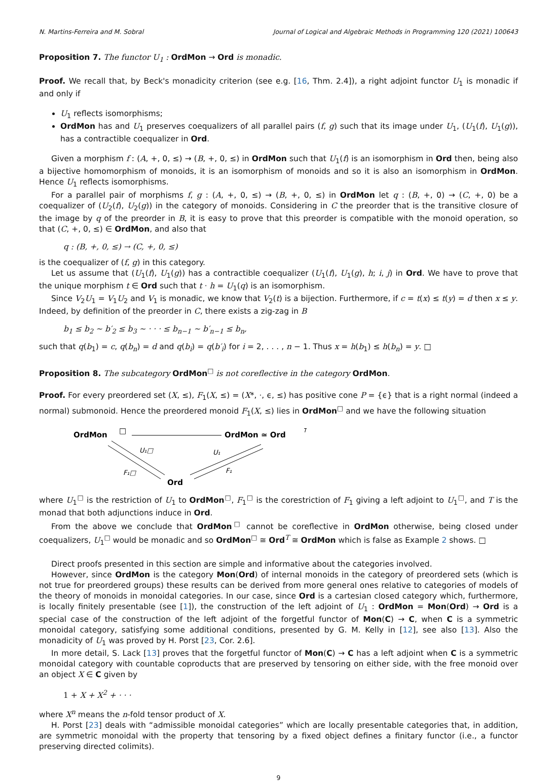N. Martins-Ferreira and M. Sobral Journal of Logical and Algebraic Methods in Programming 120 (2021) 100643
Proposition 7. The functor U<sub>1</sub> : OrdMon → Ord is monadic.
Proof. We recall that, by Beck's monadicity criterion (see e.g. [16, Thm. 2.4]), a right adjoint functor U<sub>1</sub> is monadic if and only if
U<sub>1</sub> reflects isomorphisms;
OrdMon has and U<sub>1</sub> preserves coequalizers of all parallel pairs (f, g) such that its image under U<sub>1</sub>, (U<sub>1</sub>(f), U<sub>1</sub>(g)), has a contractible coequalizer in Ord.
Given a morphism f : (A, +, 0, ≤) → (B, +, 0, ≤) in OrdMon such that U<sub>1</sub>(f) is an isomorphism in Ord then, being also a bijective homomorphism of monoids, it is an isomorphism of monoids and so it is also an isomorphism in OrdMon. Hence U<sub>1</sub> reflects isomorphisms.
For a parallel pair of morphisms f, g : (A, +, 0, ≤) → (B, +, 0, ≤) in OrdMon let q : (B, +, 0) → (C, +, 0) be a coequalizer of (U<sub>2</sub>(f), U<sub>2</sub>(g)) in the category of monoids. Considering in C the preorder that is the transitive closure of the image by q of the preorder in B, it is easy to prove that this preorder is compatible with the monoid operation, so that (C, +, 0, ≤) ∈ OrdMon, and also that
q : (B, +, 0, ≤) → (C, +, 0, ≤)
is the coequalizer of (f, g) in this category.
Let us assume that (U<sub>1</sub>(f), U<sub>1</sub>(g)) has a contractible coequalizer (U<sub>1</sub>(f), U<sub>1</sub>(g), h; i, j) in Ord. We have to prove that the unique morphism t ∈ Ord such that t · h = U<sub>1</sub>(q) is an isomorphism.
Since V<sub>2</sub>U<sub>1</sub> = V<sub>1</sub>U<sub>2</sub> and V<sub>1</sub> is monadic, we know that V<sub>2</sub>(t) is a bijection. Furthermore, if c = t(x) ≤ t(y) = d then x ≤ y. Indeed, by definition of the preorder in C, there exists a zig-zag in B
b<sub>1</sub> ≤ b<sub>2</sub> ∼ b′<sub>2</sub> ≤ b<sub>3</sub> ∼ · · · ≤ b<sub>n−1</sub> ∼ b′<sub>n−1</sub> ≤ b<sub>n</sub>,
such that q(b<sub>1</sub>) = c, q(b<sub>n</sub>) = d and q(b<sub>i</sub>) = q(b′<sub>i</sub>) for i = 2, . . . , n − 1. Thus x = h(b<sub>1</sub>) ≤ h(b<sub>n</sub>) = y. □
Proposition 8. The subcategory OrdMon<sup>□</sup> is not coreflective in the category OrdMon.
Proof. For every preordered set (X, ≤), F<sub>1</sub>(X, ≤) = (X*, ·, ϵ, ≤) has positive cone P = {ϵ} that is a right normal (indeed a normal) submonoid. Hence the preordered monoid F<sub>1</sub>(X, ≤) lies in OrdMon<sup>□</sup> and we have the following situation
OrdMon
□
OrdMon ≃ Ord
T
Ord
U₁□
U₁
F₁□
F₁
where U<sub>1</sub><sup>□</sup> is the restriction of U<sub>1</sub> to OrdMon<sup>□</sup>, F<sub>1</sub><sup>□</sup> is the corestriction of F<sub>1</sub> giving a left adjoint to U<sub>1</sub><sup>□</sup>, and T is the monad that both adjunctions induce in Ord.
From the above we conclude that OrdMon<sup>□</sup> cannot be coreflective in OrdMon otherwise, being closed under coequalizers, U<sub>1</sub><sup>□</sup> would be monadic and so OrdMon<sup>□</sup> ≅ Ord<sup>T</sup> ≅ OrdMon which is false as Example 2 shows. □
Direct proofs presented in this section are simple and informative about the categories involved.
However, since OrdMon is the category Mon(Ord) of internal monoids in the category of preordered sets (which is not true for preordered groups) these results can be derived from more general ones relative to categories of models of the theory of monoids in monoidal categories. In our case, since Ord is a cartesian closed category which, furthermore, is locally finitely presentable (see [1]), the construction of the left adjoint of U<sub>1</sub> : OrdMon = Mon(Ord) → Ord is a special case of the construction of the left adjoint of the forgetful functor of Mon(C) → C, when C is a symmetric monoidal category, satisfying some additional conditions, presented by G. M. Kelly in [12], see also [13]. Also the monadicity of U<sub>1</sub> was proved by H. Porst [23, Cor. 2.6].
In more detail, S. Lack [13] proves that the forgetful functor of Mon(C) → C has a left adjoint when C is a symmetric monoidal category with countable coproducts that are preserved by tensoring on either side, with the free monoid over an object X ∈ C given by
1 + X + X<sup>2</sup> + · · ·
where X<sup>n</sup> means the n-fold tensor product of X.
H. Porst [23] deals with “admissible monoidal categories” which are locally presentable categories that, in addition, are symmetric monoidal with the property that tensoring by a fixed object defines a finitary functor (i.e., a functor preserving directed colimits).
9